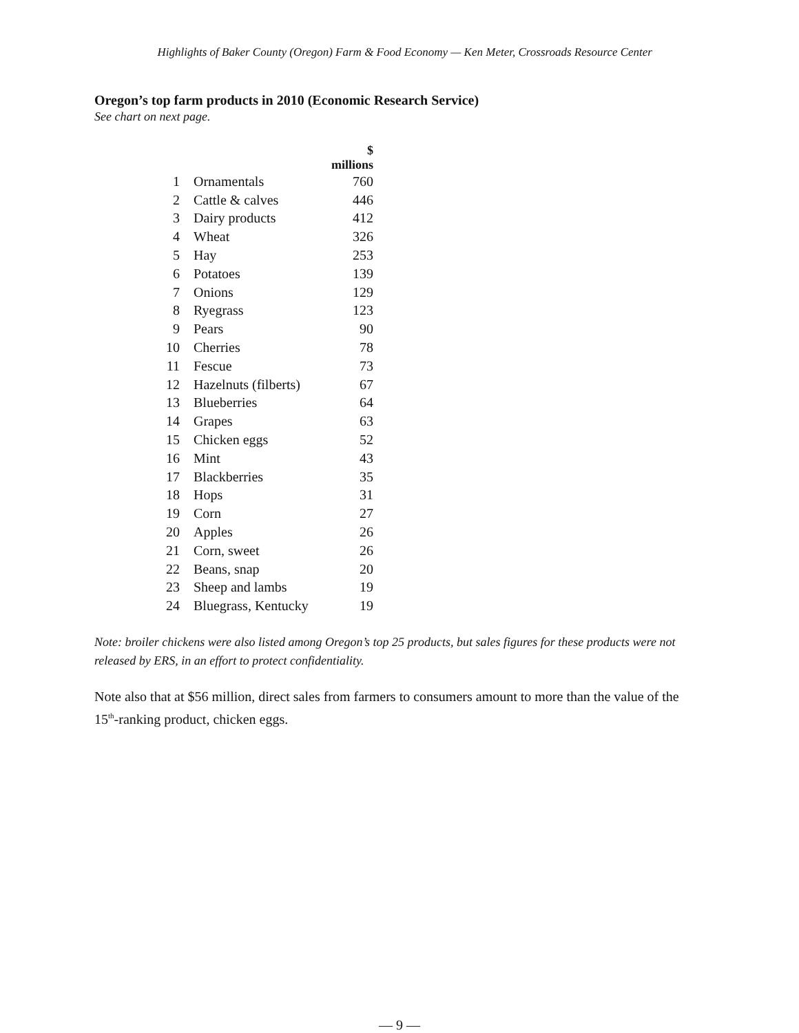Highlights of Baker County (Oregon) Farm & Food Economy — Ken Meter, Crossroads Resource Center
Oregon’s top farm products in 2010 (Economic Research Service)
See chart on next page.
| | | $ millions |
| --- | --- | --- |
| 1 | Ornamentals | 760 |
| 2 | Cattle & calves | 446 |
| 3 | Dairy products | 412 |
| 4 | Wheat | 326 |
| 5 | Hay | 253 |
| 6 | Potatoes | 139 |
| 7 | Onions | 129 |
| 8 | Ryegrass | 123 |
| 9 | Pears | 90 |
| 10 | Cherries | 78 |
| 11 | Fescue | 73 |
| 12 | Hazelnuts (filberts) | 67 |
| 13 | Blueberries | 64 |
| 14 | Grapes | 63 |
| 15 | Chicken eggs | 52 |
| 16 | Mint | 43 |
| 17 | Blackberries | 35 |
| 18 | Hops | 31 |
| 19 | Corn | 27 |
| 20 | Apples | 26 |
| 21 | Corn, sweet | 26 |
| 22 | Beans, snap | 20 |
| 23 | Sheep and lambs | 19 |
| 24 | Bluegrass, Kentucky | 19 |
Note: broiler chickens were also listed among Oregon’s top 25 products, but sales figures for these products were not released by ERS, in an effort to protect confidentiality.
Note also that at $56 million, direct sales from farmers to consumers amount to more than the value of the 15<sup>th</sup>-ranking product, chicken eggs.
— 9 —